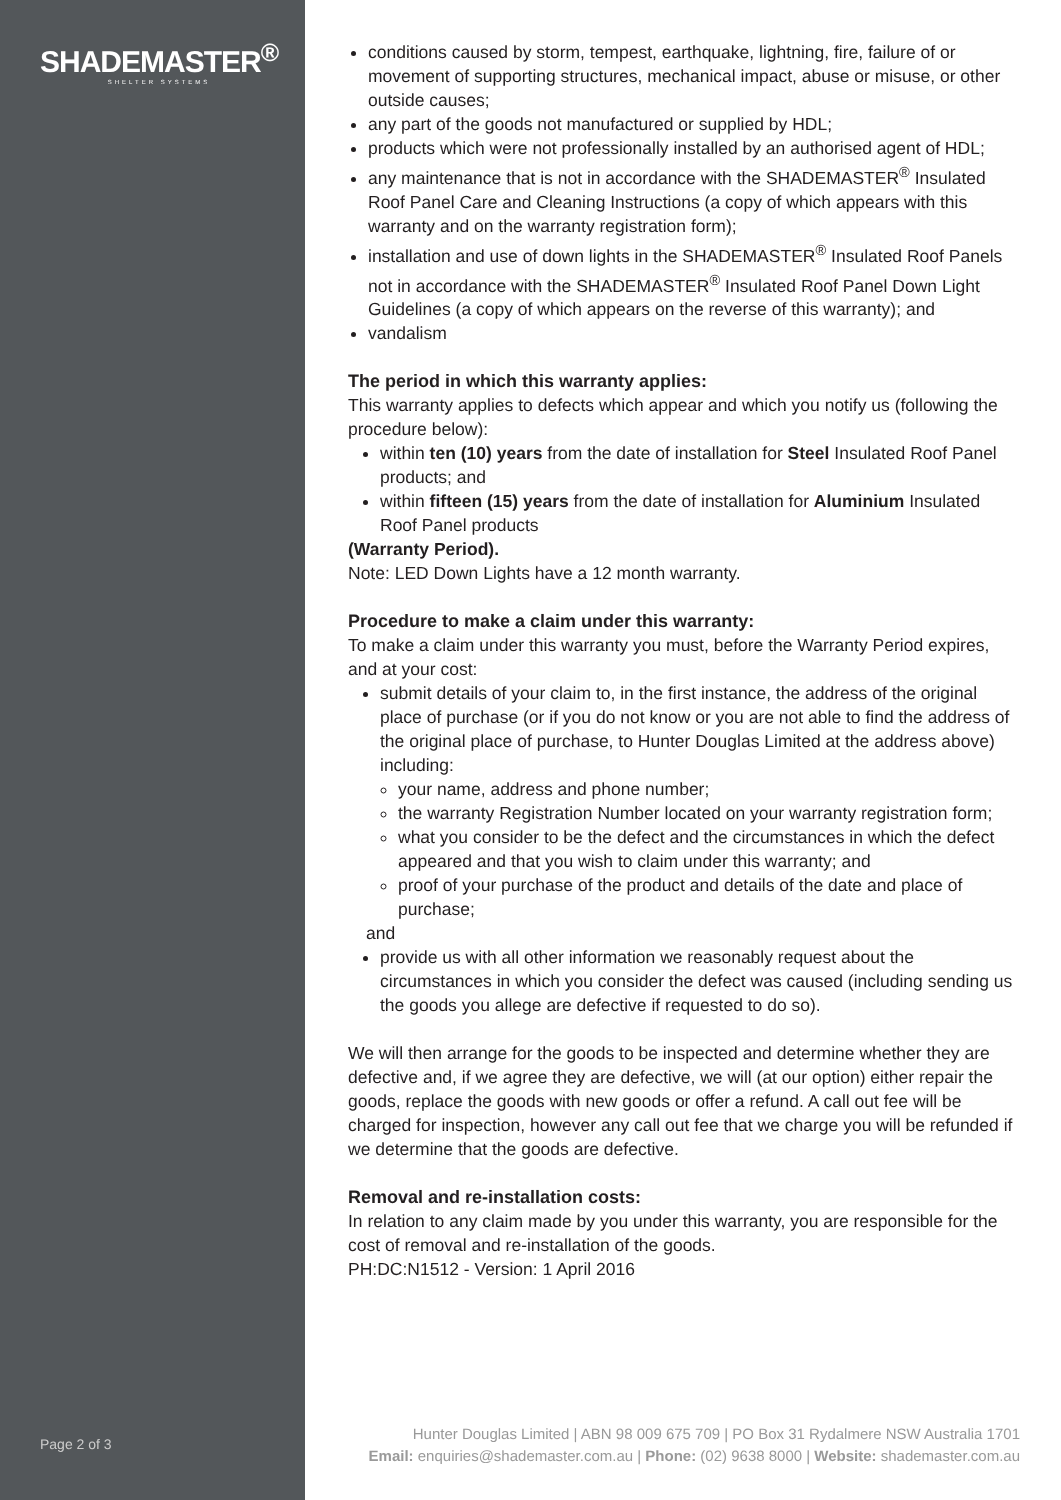SHADEMASTER<sup>®</sup>
SHELTER SYSTEMS
Page 2 of 3
conditions caused by storm, tempest, earthquake, lightning, fire, failure of or movement of supporting structures, mechanical impact, abuse or misuse, or other outside causes;
any part of the goods not manufactured or supplied by HDL;
products which were not professionally installed by an authorised agent of HDL;
any maintenance that is not in accordance with the SHADEMASTER<sup>®</sup> Insulated Roof Panel Care and Cleaning Instructions (a copy of which appears with this warranty and on the warranty registration form);
installation and use of down lights in the SHADEMASTER<sup>®</sup> Insulated Roof Panels not in accordance with the SHADEMASTER<sup>®</sup> Insulated Roof Panel Down Light Guidelines (a copy of which appears on the reverse of this warranty); and
vandalism
The period in which this warranty applies:
This warranty applies to defects which appear and which you notify us (following the procedure below):
within ten (10) years from the date of installation for Steel Insulated Roof Panel products; and
within fifteen (15) years from the date of installation for Aluminium Insulated Roof Panel products
(Warranty Period).
Note: LED Down Lights have a 12 month warranty.
Procedure to make a claim under this warranty:
To make a claim under this warranty you must, before the Warranty Period expires, and at your cost:
submit details of your claim to, in the first instance, the address of the original place of purchase (or if you do not know or you are not able to find the address of the original place of purchase, to Hunter Douglas Limited at the address above) including:
your name, address and phone number;
the warranty Registration Number located on your warranty registration form;
what you consider to be the defect and the circumstances in which the defect appeared and that you wish to claim under this warranty; and
proof of your purchase of the product and details of the date and place of purchase;
and
provide us with all other information we reasonably request about the circumstances in which you consider the defect was caused (including sending us the goods you allege are defective if requested to do so).
We will then arrange for the goods to be inspected and determine whether they are defective and, if we agree they are defective, we will (at our option) either repair the goods, replace the goods with new goods or offer a refund. A call out fee will be charged for inspection, however any call out fee that we charge you will be refunded if we determine that the goods are defective.
Removal and re-installation costs:
In relation to any claim made by you under this warranty, you are responsible for the cost of removal and re-installation of the goods.
PH:DC:N1512 - Version: 1 April 2016
Hunter Douglas Limited | ABN 98 009 675 709 | PO Box 31 Rydalmere NSW Australia 1701
Email: enquiries@shademaster.com.au | Phone: (02) 9638 8000 | Website: shademaster.com.au